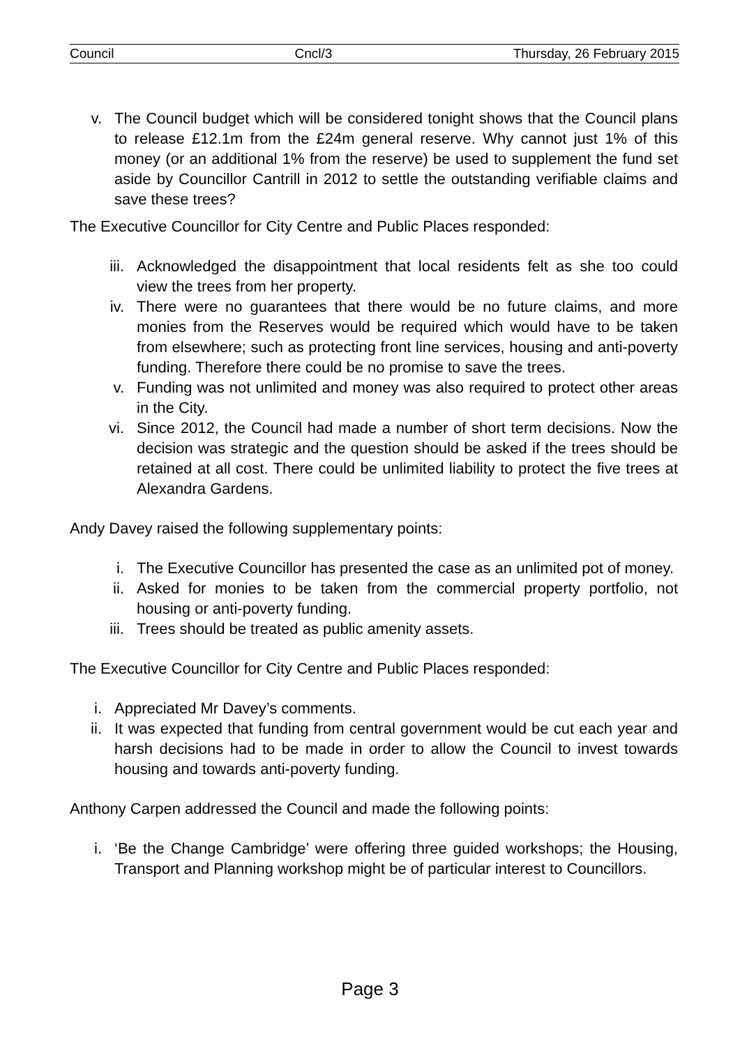Council Cncl/3 Thursday, 26 February 2015
v. The Council budget which will be considered tonight shows that the Council plans to release £12.1m from the £24m general reserve. Why cannot just 1% of this money (or an additional 1% from the reserve) be used to supplement the fund set aside by Councillor Cantrill in 2012 to settle the outstanding verifiable claims and save these trees?
The Executive Councillor for City Centre and Public Places responded:
iii. Acknowledged the disappointment that local residents felt as she too could view the trees from her property.
iv. There were no guarantees that there would be no future claims, and more monies from the Reserves would be required which would have to be taken from elsewhere; such as protecting front line services, housing and anti-poverty funding. Therefore there could be no promise to save the trees.
v. Funding was not unlimited and money was also required to protect other areas in the City.
vi. Since 2012, the Council had made a number of short term decisions. Now the decision was strategic and the question should be asked if the trees should be retained at all cost. There could be unlimited liability to protect the five trees at Alexandra Gardens.
Andy Davey raised the following supplementary points:
i. The Executive Councillor has presented the case as an unlimited pot of money.
ii. Asked for monies to be taken from the commercial property portfolio, not housing or anti-poverty funding.
iii. Trees should be treated as public amenity assets.
The Executive Councillor for City Centre and Public Places responded:
i. Appreciated Mr Davey’s comments.
ii. It was expected that funding from central government would be cut each year and harsh decisions had to be made in order to allow the Council to invest towards housing and towards anti-poverty funding.
Anthony Carpen addressed the Council and made the following points:
i. ‘Be the Change Cambridge’ were offering three guided workshops; the Housing, Transport and Planning workshop might be of particular interest to Councillors.
Page 3